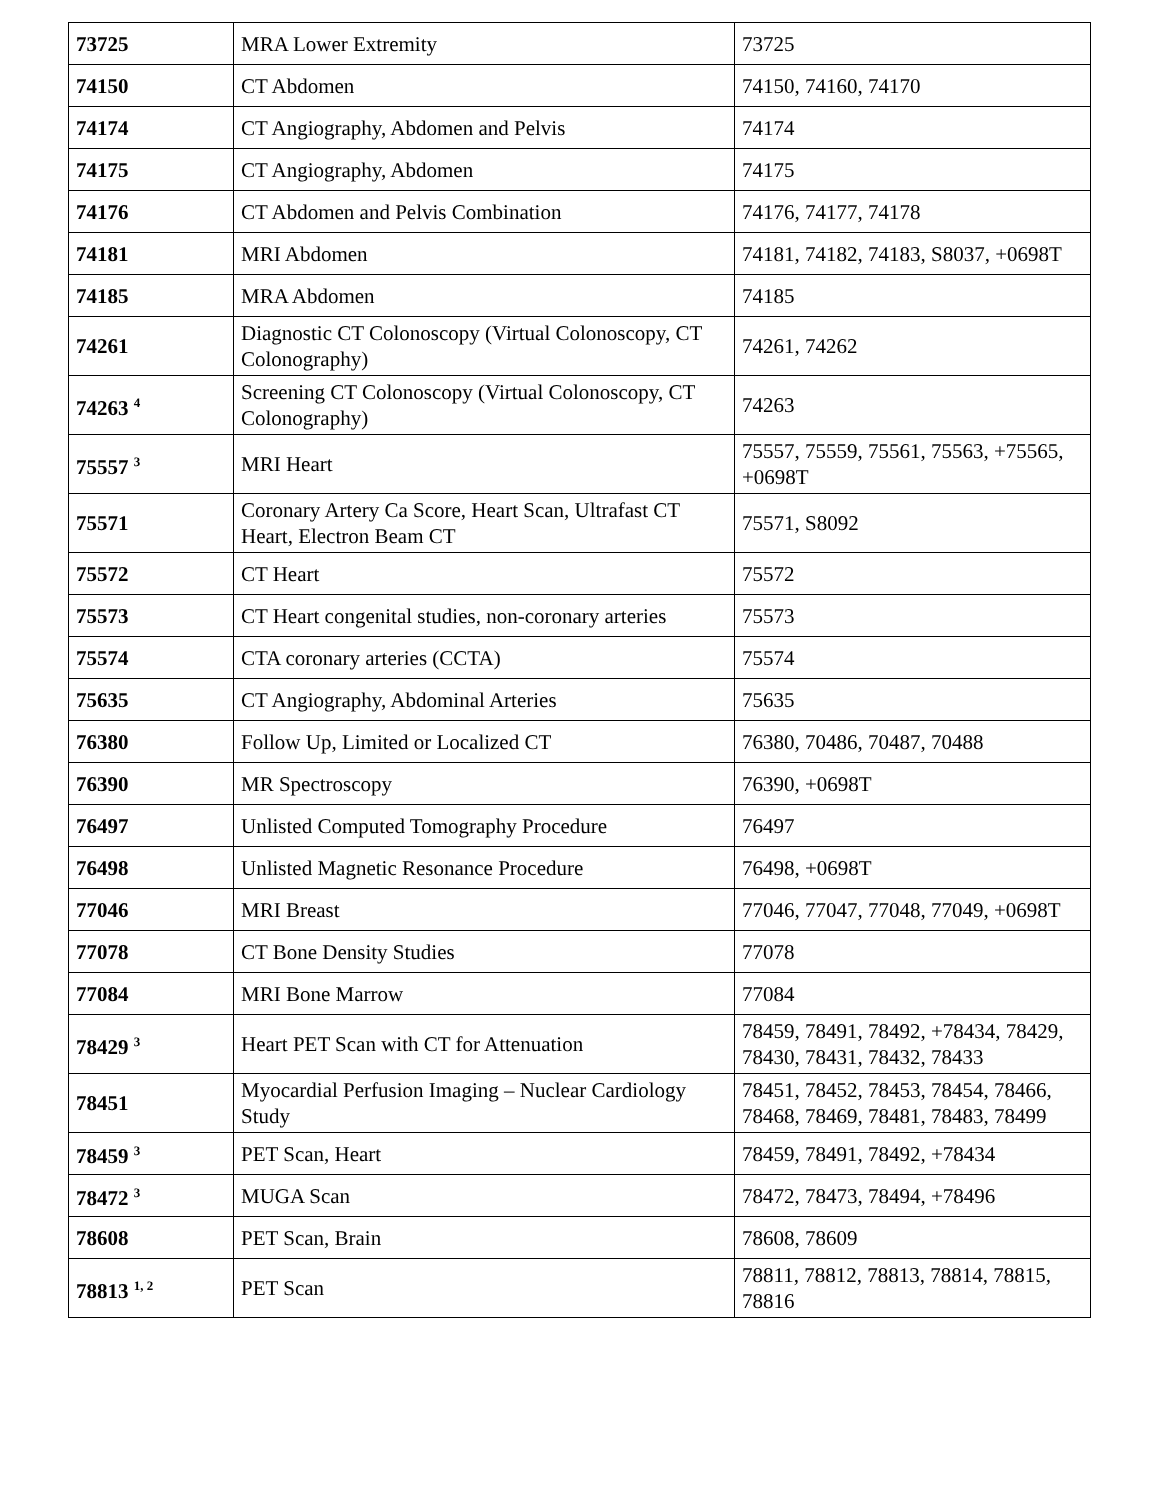| 73725 | MRA Lower Extremity | 73725 |
| 74150 | CT Abdomen | 74150, 74160, 74170 |
| 74174 | CT Angiography, Abdomen and Pelvis | 74174 |
| 74175 | CT Angiography, Abdomen | 74175 |
| 74176 | CT Abdomen and Pelvis Combination | 74176, 74177, 74178 |
| 74181 | MRI Abdomen | 74181, 74182, 74183, S8037, +0698T |
| 74185 | MRA Abdomen | 74185 |
| 74261 | Diagnostic CT Colonoscopy (Virtual Colonoscopy, CT Colonography) | 74261, 74262 |
| 74263 <sup>4</sup> | Screening CT Colonoscopy (Virtual Colonoscopy, CT Colonography) | 74263 |
| 75557 <sup>3</sup> | MRI Heart | 75557, 75559, 75561, 75563, +75565, +0698T |
| 75571 | Coronary Artery Ca Score, Heart Scan, Ultrafast CT Heart, Electron Beam CT | 75571, S8092 |
| 75572 | CT Heart | 75572 |
| 75573 | CT Heart congenital studies, non-coronary arteries | 75573 |
| 75574 | CTA coronary arteries (CCTA) | 75574 |
| 75635 | CT Angiography, Abdominal Arteries | 75635 |
| 76380 | Follow Up, Limited or Localized CT | 76380, 70486, 70487, 70488 |
| 76390 | MR Spectroscopy | 76390, +0698T |
| 76497 | Unlisted Computed Tomography Procedure | 76497 |
| 76498 | Unlisted Magnetic Resonance Procedure | 76498, +0698T |
| 77046 | MRI Breast | 77046, 77047, 77048, 77049, +0698T |
| 77078 | CT Bone Density Studies | 77078 |
| 77084 | MRI Bone Marrow | 77084 |
| 78429 <sup>3</sup> | Heart PET Scan with CT for Attenuation | 78459, 78491, 78492, +78434, 78429, 78430, 78431, 78432, 78433 |
| 78451 | Myocardial Perfusion Imaging – Nuclear Cardiology Study | 78451, 78452, 78453, 78454, 78466, 78468, 78469, 78481, 78483, 78499 |
| 78459 <sup>3</sup> | PET Scan, Heart | 78459, 78491, 78492, +78434 |
| 78472 <sup>3</sup> | MUGA Scan | 78472, 78473, 78494, +78496 |
| 78608 | PET Scan, Brain | 78608, 78609 |
| 78813 <sup>1, 2</sup> | PET Scan | 78811, 78812, 78813, 78814, 78815, 78816 |